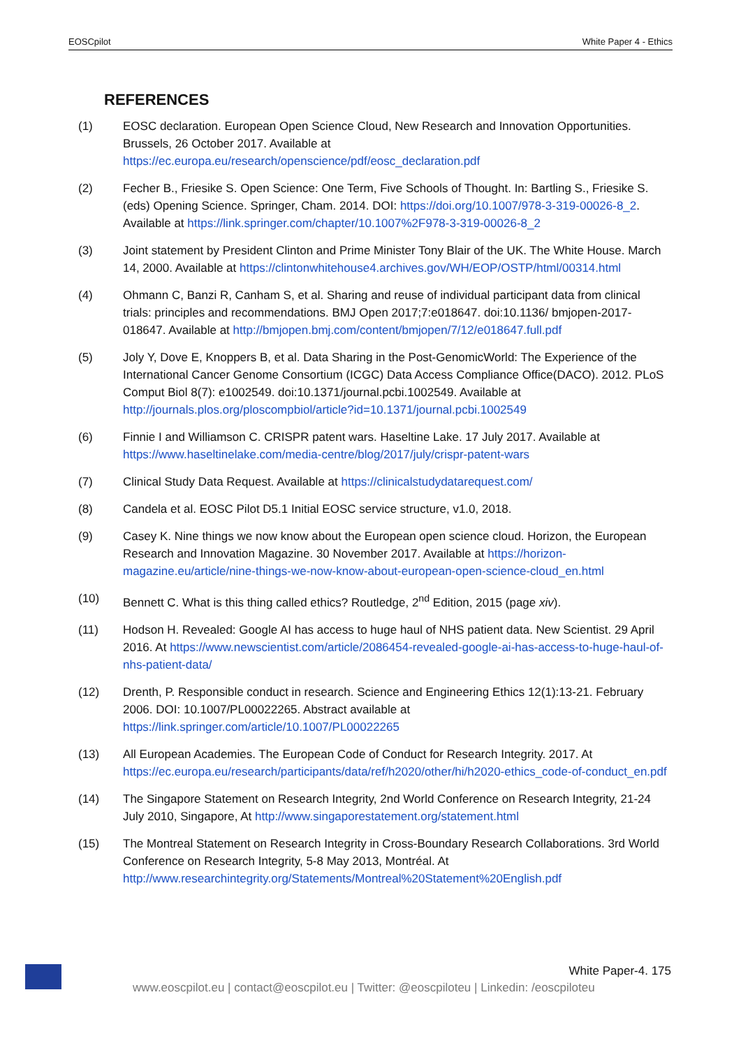EOSCpilot White Paper 4 - Ethics
REFERENCES
(1) EOSC declaration. European Open Science Cloud, New Research and Innovation Opportunities. Brussels, 26 October 2017. Available at https://ec.europa.eu/research/openscience/pdf/eosc_declaration.pdf
(2) Fecher B., Friesike S. Open Science: One Term, Five Schools of Thought. In: Bartling S., Friesike S. (eds) Opening Science. Springer, Cham. 2014. DOI: https://doi.org/10.1007/978-3-319-00026-8_2. Available at https://link.springer.com/chapter/10.1007%2F978-3-319-00026-8_2
(3) Joint statement by President Clinton and Prime Minister Tony Blair of the UK. The White House. March 14, 2000. Available at https://clintonwhitehouse4.archives.gov/WH/EOP/OSTP/html/00314.html
(4) Ohmann C, Banzi R, Canham S, et al. Sharing and reuse of individual participant data from clinical trials: principles and recommendations. BMJ Open 2017;7:e018647. doi:10.1136/ bmjopen-2017-018647. Available at http://bmjopen.bmj.com/content/bmjopen/7/12/e018647.full.pdf
(5) Joly Y, Dove E, Knoppers B, et al. Data Sharing in the Post-GenomicWorld: The Experience of the International Cancer Genome Consortium (ICGC) Data Access Compliance Office(DACO). 2012. PLoS Comput Biol 8(7): e1002549. doi:10.1371/journal.pcbi.1002549. Available at http://journals.plos.org/ploscompbiol/article?id=10.1371/journal.pcbi.1002549
(6) Finnie I and Williamson C. CRISPR patent wars. Haseltine Lake. 17 July 2017. Available at https://www.haseltinelake.com/media-centre/blog/2017/july/crispr-patent-wars
(7) Clinical Study Data Request. Available at https://clinicalstudydatarequest.com/
(8) Candela et al. EOSC Pilot D5.1 Initial EOSC service structure, v1.0, 2018.
(9) Casey K. Nine things we now know about the European open science cloud. Horizon, the European Research and Innovation Magazine. 30 November 2017. Available at https://horizon-magazine.eu/article/nine-things-we-now-know-about-european-open-science-cloud_en.html
(10) Bennett C. What is this thing called ethics? Routledge, 2<sup>nd</sup> Edition, 2015 (page xiv).
(11) Hodson H. Revealed: Google AI has access to huge haul of NHS patient data. New Scientist. 29 April 2016. At https://www.newscientist.com/article/2086454-revealed-google-ai-has-access-to-huge-haul-of-nhs-patient-data/
(12) Drenth, P. Responsible conduct in research. Science and Engineering Ethics 12(1):13-21. February 2006. DOI: 10.1007/PL00022265. Abstract available at https://link.springer.com/article/10.1007/PL00022265
(13) All European Academies. The European Code of Conduct for Research Integrity. 2017. At https://ec.europa.eu/research/participants/data/ref/h2020/other/hi/h2020-ethics_code-of-conduct_en.pdf
(14) The Singapore Statement on Research Integrity, 2nd World Conference on Research Integrity, 21-24 July 2010, Singapore, At http://www.singaporestatement.org/statement.html
(15) The Montreal Statement on Research Integrity in Cross-Boundary Research Collaborations. 3rd World Conference on Research Integrity, 5-8 May 2013, Montréal. At http://www.researchintegrity.org/Statements/Montreal%20Statement%20English.pdf
White Paper-4. 175
www.eoscpilot.eu | contact@eoscpilot.eu | Twitter: @eoscpiloteu | Linkedin: /eoscpiloteu